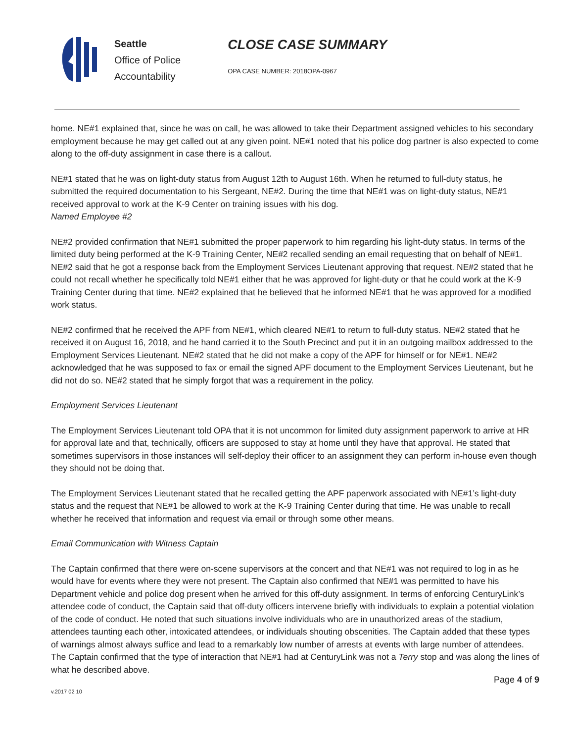Seattle
Office of Police
Accountability
CLOSE CASE SUMMARY
OPA CASE NUMBER: 2018OPA-0967
home. NE#1 explained that, since he was on call, he was allowed to take their Department assigned vehicles to his secondary employment because he may get called out at any given point. NE#1 noted that his police dog partner is also expected to come along to the off-duty assignment in case there is a callout.
NE#1 stated that he was on light-duty status from August 12th to August 16th. When he returned to full-duty status, he submitted the required documentation to his Sergeant, NE#2. During the time that NE#1 was on light-duty status, NE#1 received approval to work at the K-9 Center on training issues with his dog.
Named Employee #2
NE#2 provided confirmation that NE#1 submitted the proper paperwork to him regarding his light-duty status. In terms of the limited duty being performed at the K-9 Training Center, NE#2 recalled sending an email requesting that on behalf of NE#1. NE#2 said that he got a response back from the Employment Services Lieutenant approving that request. NE#2 stated that he could not recall whether he specifically told NE#1 either that he was approved for light-duty or that he could work at the K-9 Training Center during that time. NE#2 explained that he believed that he informed NE#1 that he was approved for a modified work status.
NE#2 confirmed that he received the APF from NE#1, which cleared NE#1 to return to full-duty status. NE#2 stated that he received it on August 16, 2018, and he hand carried it to the South Precinct and put it in an outgoing mailbox addressed to the Employment Services Lieutenant. NE#2 stated that he did not make a copy of the APF for himself or for NE#1. NE#2 acknowledged that he was supposed to fax or email the signed APF document to the Employment Services Lieutenant, but he did not do so. NE#2 stated that he simply forgot that was a requirement in the policy.
Employment Services Lieutenant
The Employment Services Lieutenant told OPA that it is not uncommon for limited duty assignment paperwork to arrive at HR for approval late and that, technically, officers are supposed to stay at home until they have that approval. He stated that sometimes supervisors in those instances will self-deploy their officer to an assignment they can perform in-house even though they should not be doing that.
The Employment Services Lieutenant stated that he recalled getting the APF paperwork associated with NE#1’s light-duty status and the request that NE#1 be allowed to work at the K-9 Training Center during that time. He was unable to recall whether he received that information and request via email or through some other means.
Email Communication with Witness Captain
The Captain confirmed that there were on-scene supervisors at the concert and that NE#1 was not required to log in as he would have for events where they were not present. The Captain also confirmed that NE#1 was permitted to have his Department vehicle and police dog present when he arrived for this off-duty assignment. In terms of enforcing CenturyLink’s attendee code of conduct, the Captain said that off-duty officers intervene briefly with individuals to explain a potential violation of the code of conduct. He noted that such situations involve individuals who are in unauthorized areas of the stadium, attendees taunting each other, intoxicated attendees, or individuals shouting obscenities. The Captain added that these types of warnings almost always suffice and lead to a remarkably low number of arrests at events with large number of attendees. The Captain confirmed that the type of interaction that NE#1 had at CenturyLink was not a Terry stop and was along the lines of what he described above.
Page 4 of 9
v.2017 02 10